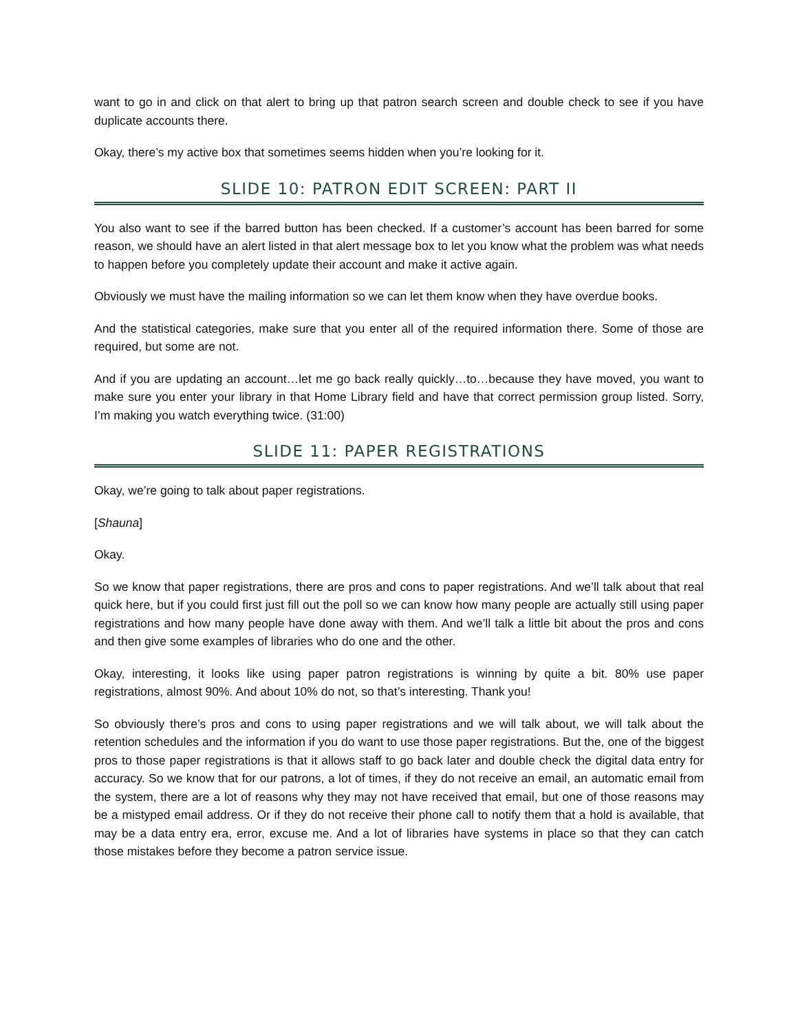want to go in and click on that alert to bring up that patron search screen and double check to see if you have duplicate accounts there.
Okay, there’s my active box that sometimes seems hidden when you’re looking for it.
SLIDE 10: PATRON EDIT SCREEN: PART II
You also want to see if the barred button has been checked. If a customer’s account has been barred for some reason, we should have an alert listed in that alert message box to let you know what the problem was what needs to happen before you completely update their account and make it active again.
Obviously we must have the mailing information so we can let them know when they have overdue books.
And the statistical categories, make sure that you enter all of the required information there. Some of those are required, but some are not.
And if you are updating an account…let me go back really quickly…to…because they have moved, you want to make sure you enter your library in that Home Library field and have that correct permission group listed. Sorry, I’m making you watch everything twice. (31:00)
SLIDE 11: PAPER REGISTRATIONS
Okay, we’re going to talk about paper registrations.
[Shauna]
Okay.
So we know that paper registrations, there are pros and cons to paper registrations. And we’ll talk about that real quick here, but if you could first just fill out the poll so we can know how many people are actually still using paper registrations and how many people have done away with them. And we’ll talk a little bit about the pros and cons and then give some examples of libraries who do one and the other.
Okay, interesting, it looks like using paper patron registrations is winning by quite a bit. 80% use paper registrations, almost 90%. And about 10% do not, so that’s interesting. Thank you!
So obviously there’s pros and cons to using paper registrations and we will talk about, we will talk about the retention schedules and the information if you do want to use those paper registrations. But the, one of the biggest pros to those paper registrations is that it allows staff to go back later and double check the digital data entry for accuracy. So we know that for our patrons, a lot of times, if they do not receive an email, an automatic email from the system, there are a lot of reasons why they may not have received that email, but one of those reasons may be a mistyped email address. Or if they do not receive their phone call to notify them that a hold is available, that may be a data entry era, error, excuse me. And a lot of libraries have systems in place so that they can catch those mistakes before they become a patron service issue.